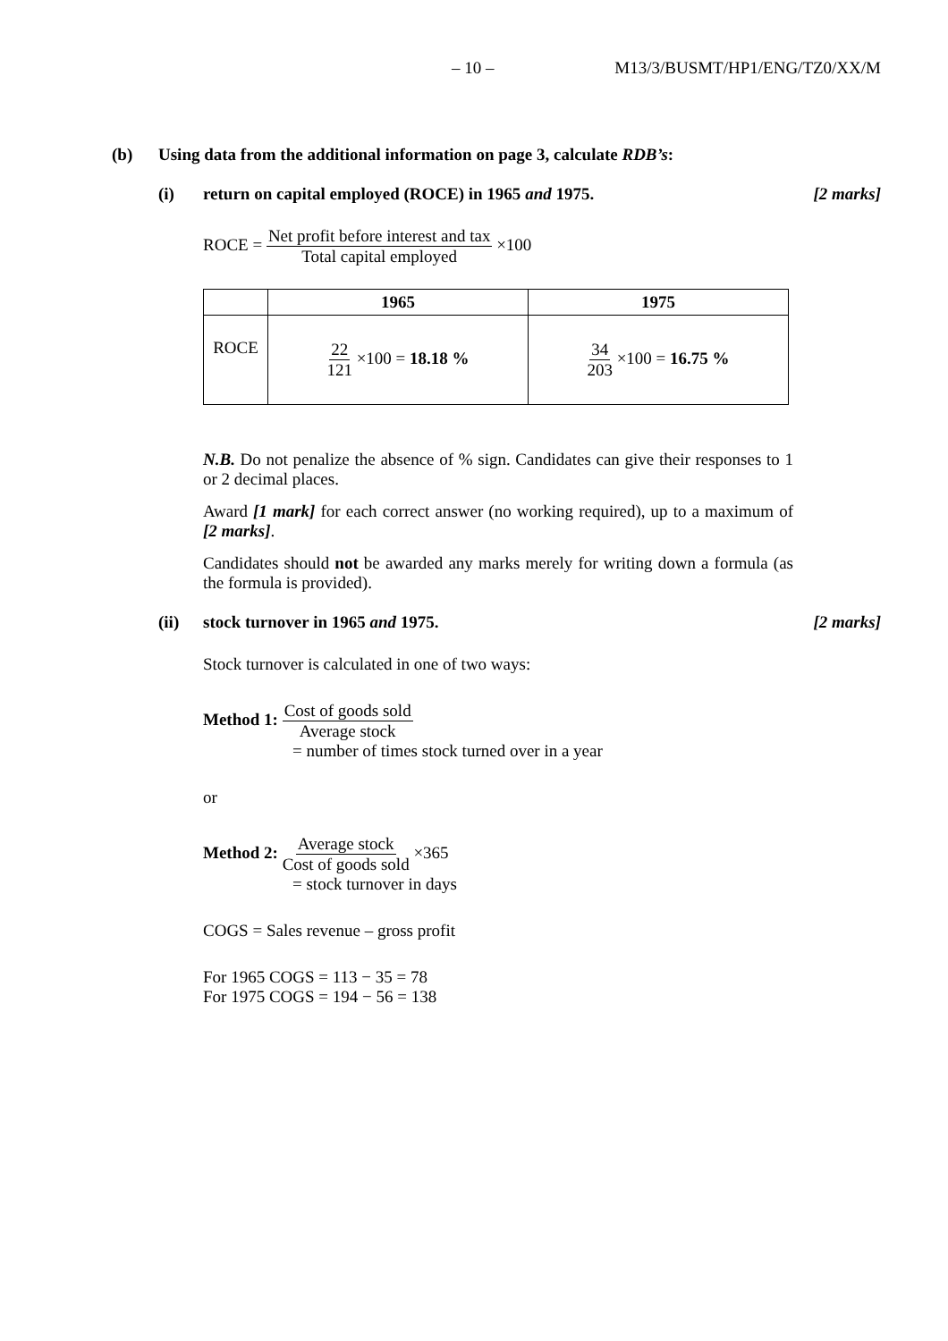– 10 – M13/3/BUSMT/HP1/ENG/TZ0/XX/M
(b) Using data from the additional information on page 3, calculate RDB’s:
(i) return on capital employed (ROCE) in 1965 and 1975. [2 marks]
ROCE = Net profit before interest and tax Total capital employed ×100
| | 1965 | 1975 |
| --- | --- | --- |
| ROCE | 22 121 ×100 = 18.18 % | 34 203 ×100 = 16.75 % |
N.B. Do not penalize the absence of % sign. Candidates can give their responses to 1 or 2 decimal places.
Award [1 mark] for each correct answer (no working required), up to a maximum of [2 marks].
Candidates should not be awarded any marks merely for writing down a formula (as the formula is provided).
(ii) stock turnover in 1965 and 1975. [2 marks]
Stock turnover is calculated in one of two ways:
Method 1: Cost of goods sold Average stock
= number of times stock turned over in a year
or
Method 2: Average stock Cost of goods sold ×365
= stock turnover in days
COGS = Sales revenue – gross profit
For 1965 COGS = 113 − 35 = 78
For 1975 COGS = 194 − 56 = 138